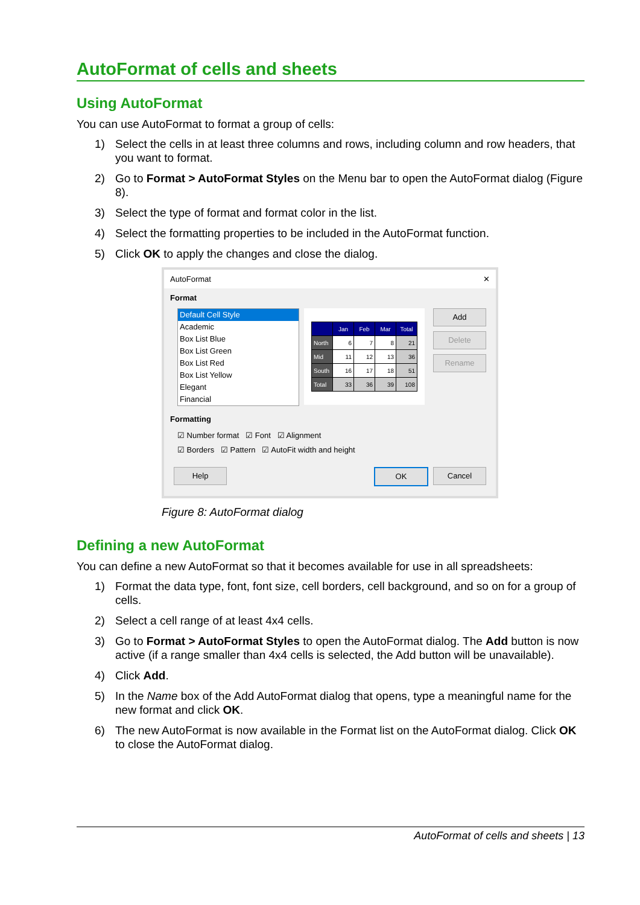AutoFormat of cells and sheets
Using AutoFormat
You can use AutoFormat to format a group of cells:
1) Select the cells in at least three columns and rows, including column and row headers, that you want to format.
2) Go to Format > AutoFormat Styles on the Menu bar to open the AutoFormat dialog (Figure 8).
3) Select the type of format and format color in the list.
4) Select the formatting properties to be included in the AutoFormat function.
5) Click OK to apply the changes and close the dialog.
AutoFormat ✕
Format
Default Cell Style
Academic
Box List Blue
Box List Green
Box List Red
Box List Yellow
Elegant
Financial
| | Jan | Feb | Mar | Total |
| North | 6 | 7 | 8 | 21 |
| Mid | 11 | 12 | 13 | 36 |
| South | 16 | 17 | 18 | 51 |
| Total | 33 | 36 | 39 | 108 |
Add
Delete
Rename
Formatting
☑ Number format ☑ Font ☑ Alignment
☑ Borders ☑ Pattern ☑ AutoFit width and height
Help OK Cancel
Figure 8: AutoFormat dialog
Defining a new AutoFormat
You can define a new AutoFormat so that it becomes available for use in all spreadsheets:
1) Format the data type, font, font size, cell borders, cell background, and so on for a group of cells.
2) Select a cell range of at least 4x4 cells.
3) Go to Format > AutoFormat Styles to open the AutoFormat dialog. The Add button is now active (if a range smaller than 4x4 cells is selected, the Add button will be unavailable).
4) Click Add.
5) In the Name box of the Add AutoFormat dialog that opens, type a meaningful name for the new format and click OK.
6) The new AutoFormat is now available in the Format list on the AutoFormat dialog. Click OK to close the AutoFormat dialog.
AutoFormat of cells and sheets | 13